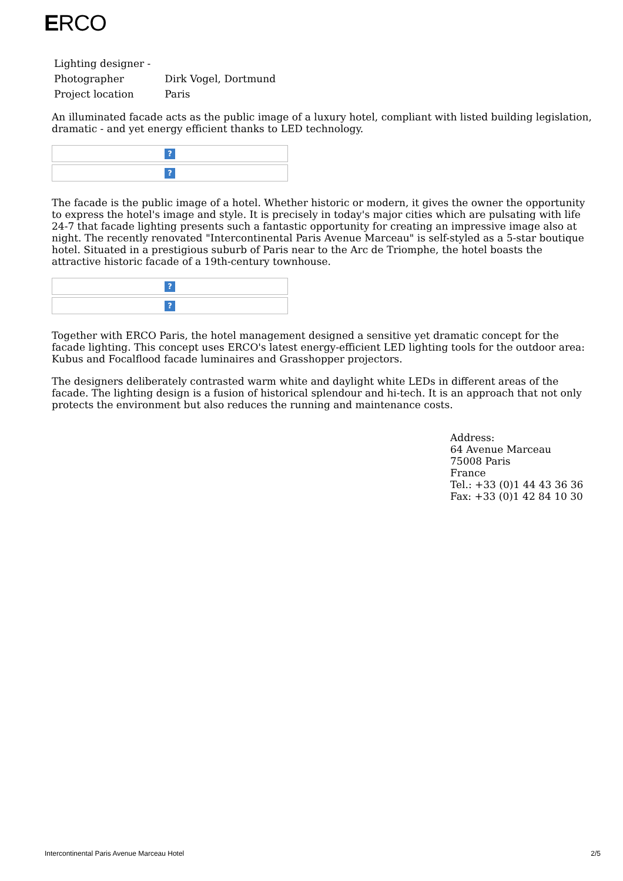ERCO
| Lighting designer - | |
| Photographer | Dirk Vogel, Dortmund |
| Project location | Paris |
An illuminated facade acts as the public image of a luxury hotel, compliant with listed building legislation, dramatic - and yet energy efficient thanks to LED technology.
?
?
The facade is the public image of a hotel. Whether historic or modern, it gives the owner the opportunity to express the hotel's image and style. It is precisely in today's major cities which are pulsating with life 24-7 that facade lighting presents such a fantastic opportunity for creating an impressive image also at night. The recently renovated "Intercontinental Paris Avenue Marceau" is self-styled as a 5-star boutique hotel. Situated in a prestigious suburb of Paris near to the Arc de Triomphe, the hotel boasts the attractive historic facade of a 19th-century townhouse.
?
?
Together with ERCO Paris, the hotel management designed a sensitive yet dramatic concept for the facade lighting. This concept uses ERCO's latest energy-efficient LED lighting tools for the outdoor area: Kubus and Focalflood facade luminaires and Grasshopper projectors.
The designers deliberately contrasted warm white and daylight white LEDs in different areas of the facade. The lighting design is a fusion of historical splendour and hi-tech. It is an approach that not only protects the environment but also reduces the running and maintenance costs.
Address:
64 Avenue Marceau
75008 Paris
France
Tel.: +33 (0)1 44 43 36 36
Fax: +33 (0)1 42 84 10 30
Intercontinental Paris Avenue Marceau Hotel 2/5